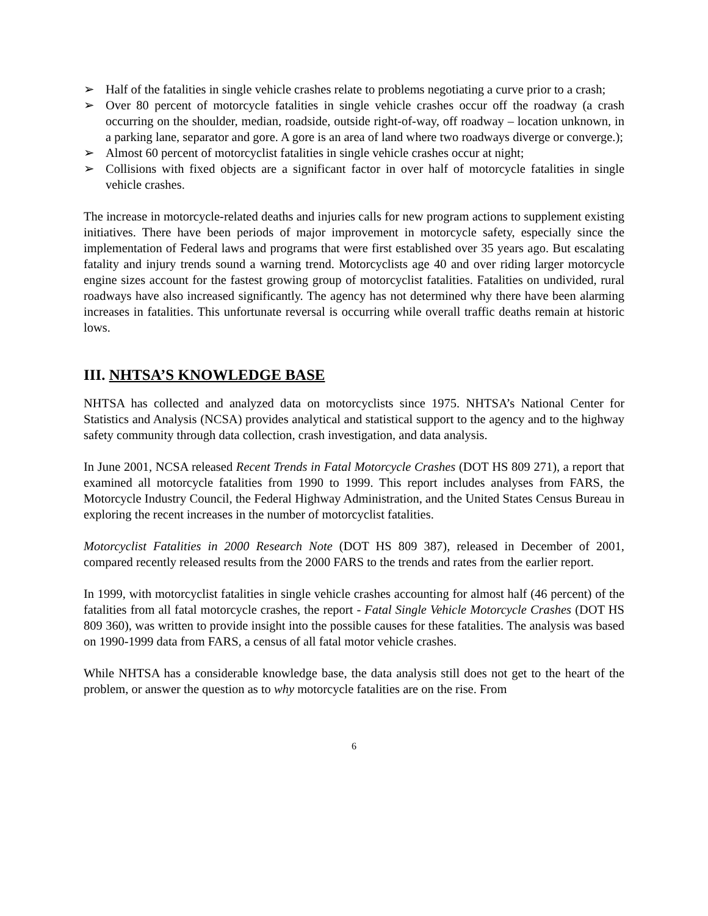➢ Half of the fatalities in single vehicle crashes relate to problems negotiating a curve prior to a crash;
➢ Over 80 percent of motorcycle fatalities in single vehicle crashes occur off the roadway (a crash occurring on the shoulder, median, roadside, outside right-of-way, off roadway – location unknown, in a parking lane, separator and gore. A gore is an area of land where two roadways diverge or converge.);
➢ Almost 60 percent of motorcyclist fatalities in single vehicle crashes occur at night;
➢ Collisions with fixed objects are a significant factor in over half of motorcycle fatalities in single vehicle crashes.
The increase in motorcycle-related deaths and injuries calls for new program actions to supplement existing initiatives. There have been periods of major improvement in motorcycle safety, especially since the implementation of Federal laws and programs that were first established over 35 years ago. But escalating fatality and injury trends sound a warning trend. Motorcyclists age 40 and over riding larger motorcycle engine sizes account for the fastest growing group of motorcyclist fatalities. Fatalities on undivided, rural roadways have also increased significantly. The agency has not determined why there have been alarming increases in fatalities. This unfortunate reversal is occurring while overall traffic deaths remain at historic lows.
III. NHTSA’S KNOWLEDGE BASE
NHTSA has collected and analyzed data on motorcyclists since 1975. NHTSA’s National Center for Statistics and Analysis (NCSA) provides analytical and statistical support to the agency and to the highway safety community through data collection, crash investigation, and data analysis.
In June 2001, NCSA released Recent Trends in Fatal Motorcycle Crashes (DOT HS 809 271), a report that examined all motorcycle fatalities from 1990 to 1999. This report includes analyses from FARS, the Motorcycle Industry Council, the Federal Highway Administration, and the United States Census Bureau in exploring the recent increases in the number of motorcyclist fatalities.
Motorcyclist Fatalities in 2000 Research Note (DOT HS 809 387), released in December of 2001, compared recently released results from the 2000 FARS to the trends and rates from the earlier report.
In 1999, with motorcyclist fatalities in single vehicle crashes accounting for almost half (46 percent) of the fatalities from all fatal motorcycle crashes, the report - Fatal Single Vehicle Motorcycle Crashes (DOT HS 809 360), was written to provide insight into the possible causes for these fatalities. The analysis was based on 1990-1999 data from FARS, a census of all fatal motor vehicle crashes.
While NHTSA has a considerable knowledge base, the data analysis still does not get to the heart of the problem, or answer the question as to why motorcycle fatalities are on the rise. From
6